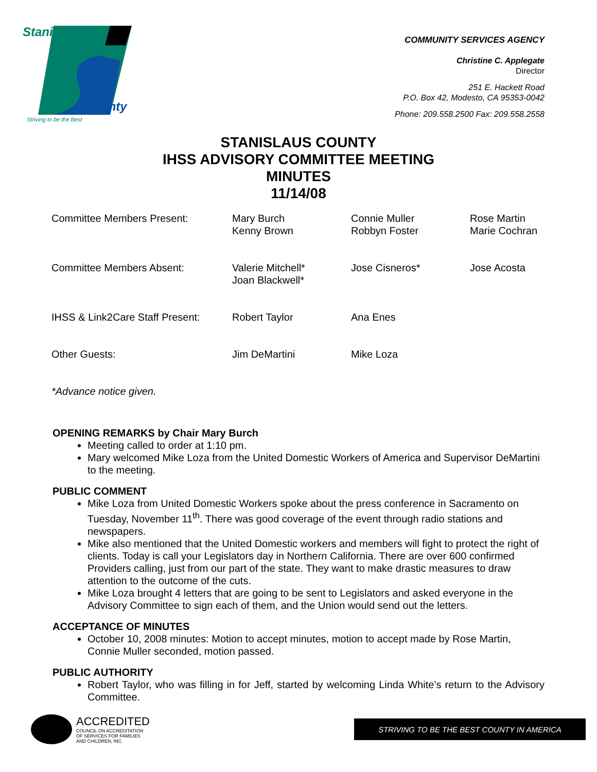Stanislaus
County
Striving to be the Best
COMMUNITY SERVICES AGENCY
Christine C. Applegate
Director
251 E. Hackett Road
P.O. Box 42, Modesto, CA 95353-0042
Phone: 209.558.2500 Fax: 209.558.2558
STANISLAUS COUNTY
IHSS ADVISORY COMMITTEE MEETING
MINUTES
11/14/08
| Committee Members Present: | Mary Burch Kenny Brown | Connie Muller Robbyn Foster | Rose Martin Marie Cochran |
| Committee Members Absent: | Valerie Mitchell* Joan Blackwell* | Jose Cisneros* | Jose Acosta |
| IHSS & Link2Care Staff Present: | Robert Taylor | Ana Enes | |
| Other Guests: | Jim DeMartini | Mike Loza | |
| *Advance notice given. | | | |
OPENING REMARKS by Chair Mary Burch
Meeting called to order at 1:10 pm.
Mary welcomed Mike Loza from the United Domestic Workers of America and Supervisor DeMartini to the meeting.
PUBLIC COMMENT
Mike Loza from United Domestic Workers spoke about the press conference in Sacramento on Tuesday, November 11<sup>th</sup>. There was good coverage of the event through radio stations and newspapers.
Mike also mentioned that the United Domestic workers and members will fight to protect the right of clients. Today is call your Legislators day in Northern California. There are over 600 confirmed Providers calling, just from our part of the state. They want to make drastic measures to draw attention to the outcome of the cuts.
Mike Loza brought 4 letters that are going to be sent to Legislators and asked everyone in the Advisory Committee to sign each of them, and the Union would send out the letters.
ACCEPTANCE OF MINUTES
October 10, 2008 minutes: Motion to accept minutes, motion to accept made by Rose Martin, Connie Muller seconded, motion passed.
PUBLIC AUTHORITY
Robert Taylor, who was filling in for Jeff, started by welcoming Linda White’s return to the Advisory Committee.
ACCREDITED
COUNCIL ON ACCREDITATION
OF SERVICES FOR FAMILIES
AND CHILDREN, INC.
STRIVING TO BE THE BEST COUNTY IN AMERICA